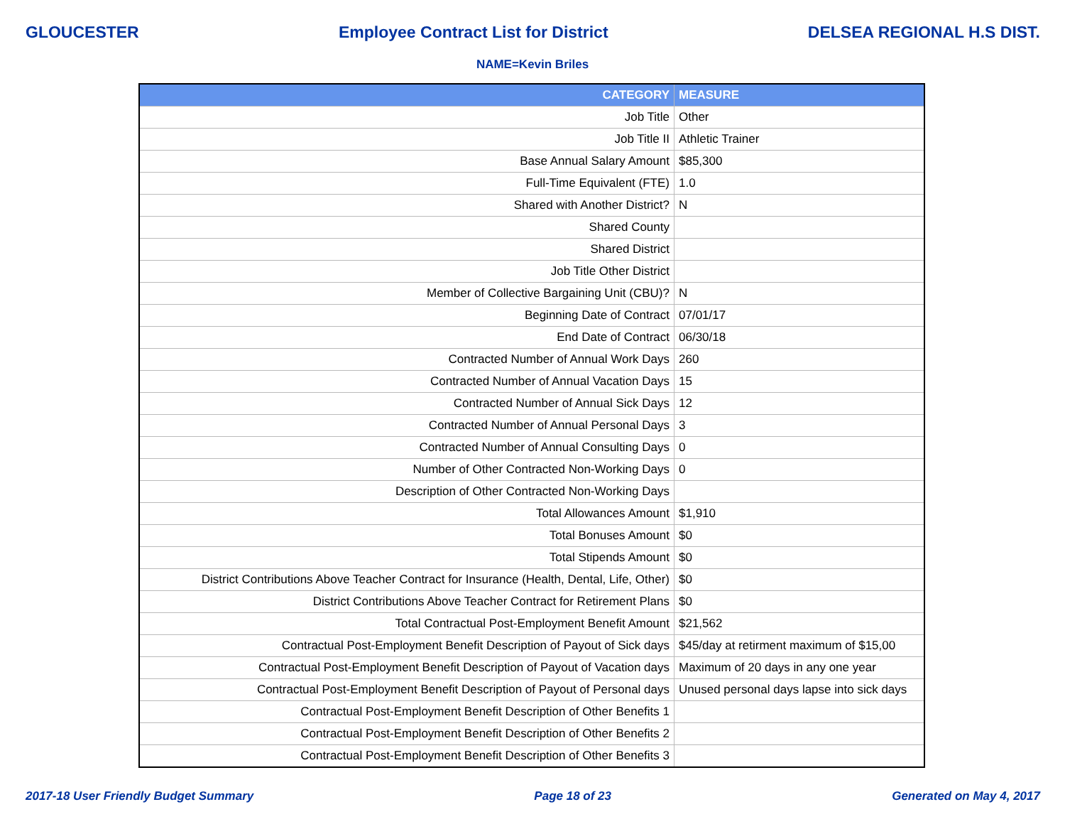GLOUCESTER Employee Contract List for District DELSEA REGIONAL H.S DIST.
NAME=Kevin Briles
| CATEGORY | MEASURE |
| --- | --- |
| Job Title | Other |
| Job Title II | Athletic Trainer |
| Base Annual Salary Amount | $85,300 |
| Full-Time Equivalent (FTE) | 1.0 |
| Shared with Another District? | N |
| Shared County | |
| Shared District | |
| Job Title Other District | |
| Member of Collective Bargaining Unit (CBU)? | N |
| Beginning Date of Contract | 07/01/17 |
| End Date of Contract | 06/30/18 |
| Contracted Number of Annual Work Days | 260 |
| Contracted Number of Annual Vacation Days | 15 |
| Contracted Number of Annual Sick Days | 12 |
| Contracted Number of Annual Personal Days | 3 |
| Contracted Number of Annual Consulting Days | 0 |
| Number of Other Contracted Non-Working Days | 0 |
| Description of Other Contracted Non-Working Days | |
| Total Allowances Amount | $1,910 |
| Total Bonuses Amount | $0 |
| Total Stipends Amount | $0 |
| District Contributions Above Teacher Contract for Insurance (Health, Dental, Life, Other) | $0 |
| District Contributions Above Teacher Contract for Retirement Plans | $0 |
| Total Contractual Post-Employment Benefit Amount | $21,562 |
| Contractual Post-Employment Benefit Description of Payout of Sick days | $45/day at retirment maximum of $15,00 |
| Contractual Post-Employment Benefit Description of Payout of Vacation days | Maximum of 20 days in any one year |
| Contractual Post-Employment Benefit Description of Payout of Personal days | Unused personal days lapse into sick days |
| Contractual Post-Employment Benefit Description of Other Benefits 1 | |
| Contractual Post-Employment Benefit Description of Other Benefits 2 | |
| Contractual Post-Employment Benefit Description of Other Benefits 3 | |
2017-18 User Friendly Budget Summary Page 18 of 23 Generated on May 4, 2017